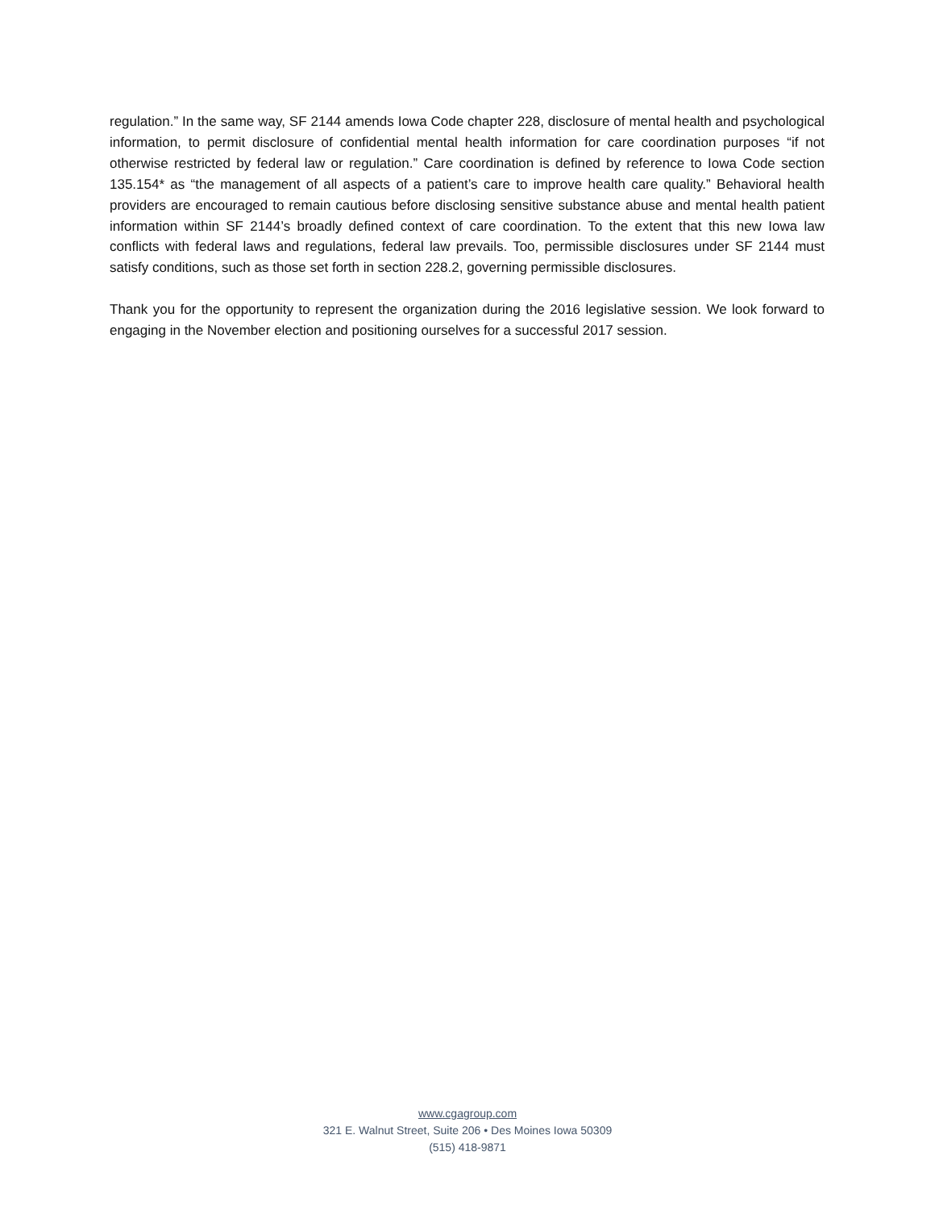regulation.” In the same way, SF 2144 amends Iowa Code chapter 228, disclosure of mental health and psychological information, to permit disclosure of confidential mental health information for care coordination purposes “if not otherwise restricted by federal law or regulation.” Care coordination is defined by reference to Iowa Code section 135.154* as “the management of all aspects of a patient’s care to improve health care quality.” Behavioral health providers are encouraged to remain cautious before disclosing sensitive substance abuse and mental health patient information within SF 2144’s broadly defined context of care coordination. To the extent that this new Iowa law conflicts with federal laws and regulations, federal law prevails. Too, permissible disclosures under SF 2144 must satisfy conditions, such as those set forth in section 228.2, governing permissible disclosures.
Thank you for the opportunity to represent the organization during the 2016 legislative session. We look forward to engaging in the November election and positioning ourselves for a successful 2017 session.
www.cgagroup.com
321 E. Walnut Street, Suite 206 • Des Moines Iowa 50309
(515) 418-9871